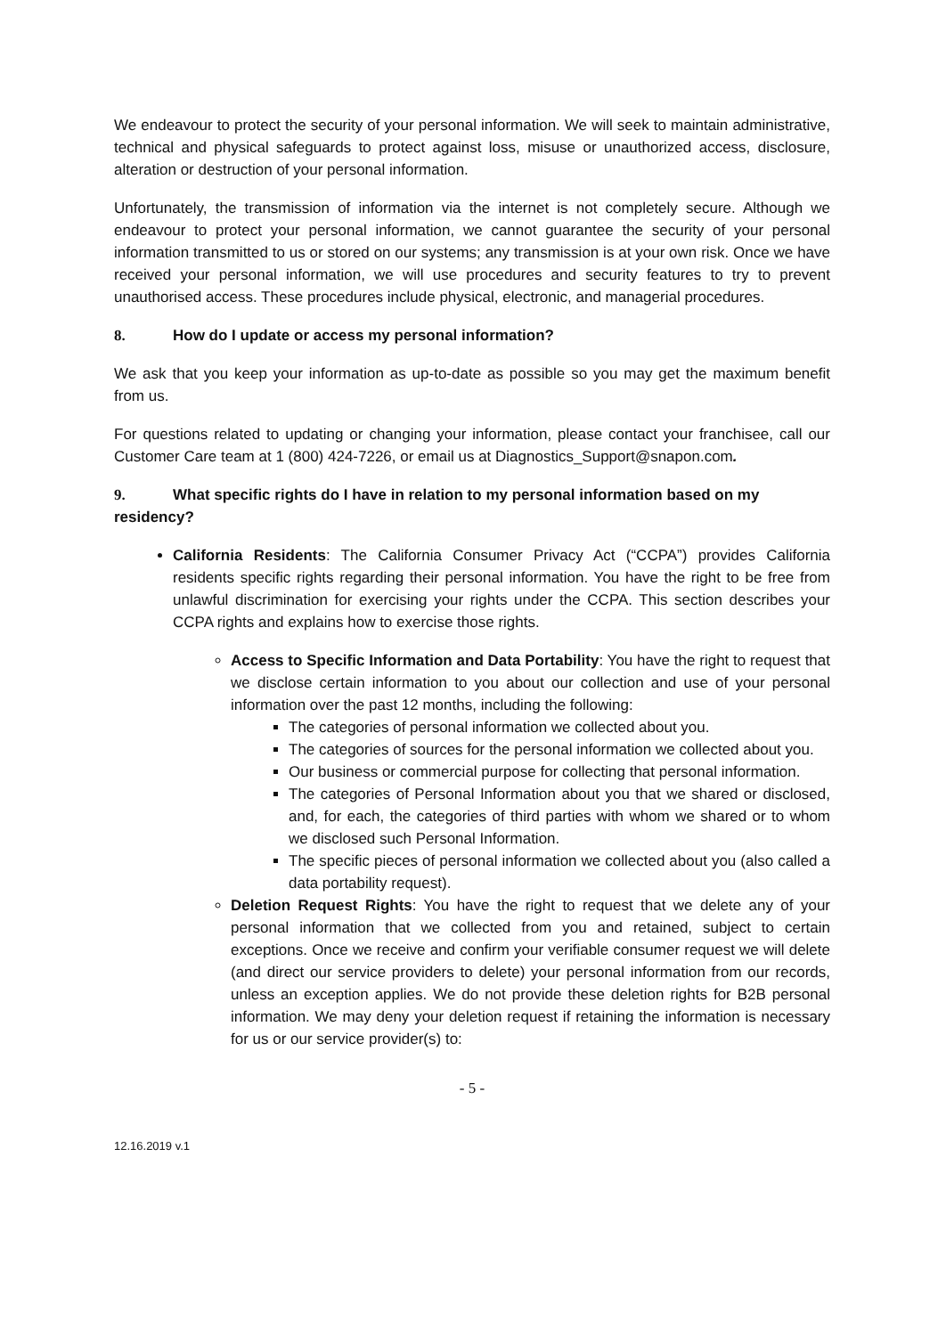We endeavour to protect the security of your personal information. We will seek to maintain administrative, technical and physical safeguards to protect against loss, misuse or unauthorized access, disclosure, alteration or destruction of your personal information.
Unfortunately, the transmission of information via the internet is not completely secure. Although we endeavour to protect your personal information, we cannot guarantee the security of your personal information transmitted to us or stored on our systems; any transmission is at your own risk. Once we have received your personal information, we will use procedures and security features to try to prevent unauthorised access. These procedures include physical, electronic, and managerial procedures.
8. How do I update or access my personal information?
We ask that you keep your information as up-to-date as possible so you may get the maximum benefit from us.
For questions related to updating or changing your information, please contact your franchisee, call our Customer Care team at 1 (800) 424-7226, or email us at Diagnostics_Support@snapon.com.
9. What specific rights do I have in relation to my personal information based on my residency?
California Residents: The California Consumer Privacy Act (“CCPA”) provides California residents specific rights regarding their personal information. You have the right to be free from unlawful discrimination for exercising your rights under the CCPA. This section describes your CCPA rights and explains how to exercise those rights.
Access to Specific Information and Data Portability: You have the right to request that we disclose certain information to you about our collection and use of your personal information over the past 12 months, including the following:
The categories of personal information we collected about you.
The categories of sources for the personal information we collected about you.
Our business or commercial purpose for collecting that personal information.
The categories of Personal Information about you that we shared or disclosed, and, for each, the categories of third parties with whom we shared or to whom we disclosed such Personal Information.
The specific pieces of personal information we collected about you (also called a data portability request).
Deletion Request Rights: You have the right to request that we delete any of your personal information that we collected from you and retained, subject to certain exceptions. Once we receive and confirm your verifiable consumer request we will delete (and direct our service providers to delete) your personal information from our records, unless an exception applies. We do not provide these deletion rights for B2B personal information. We may deny your deletion request if retaining the information is necessary for us or our service provider(s) to:
- 5 -
12.16.2019 v.1